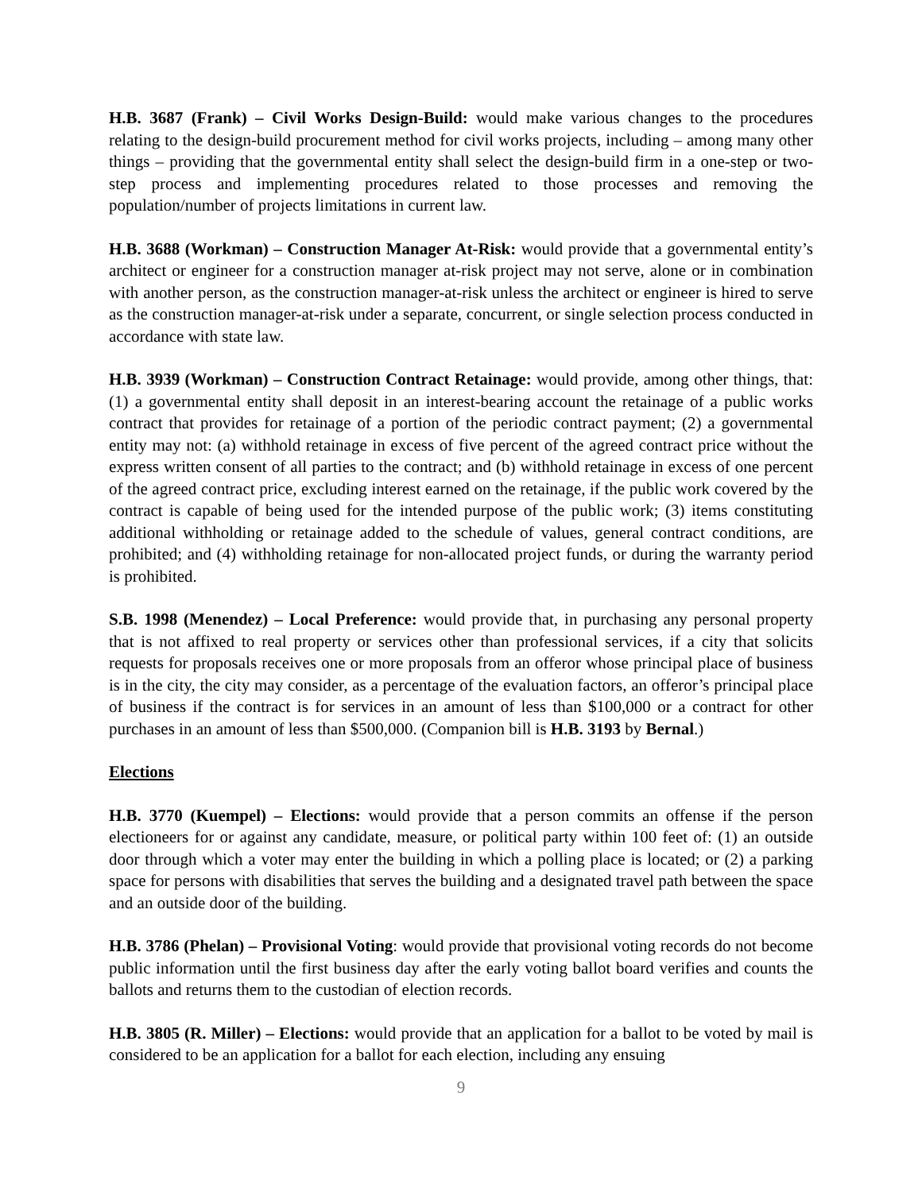H.B. 3687 (Frank) – Civil Works Design-Build: would make various changes to the procedures relating to the design-build procurement method for civil works projects, including – among many other things – providing that the governmental entity shall select the design-build firm in a one-step or two-step process and implementing procedures related to those processes and removing the population/number of projects limitations in current law.
H.B. 3688 (Workman) – Construction Manager At-Risk: would provide that a governmental entity’s architect or engineer for a construction manager at-risk project may not serve, alone or in combination with another person, as the construction manager-at-risk unless the architect or engineer is hired to serve as the construction manager-at-risk under a separate, concurrent, or single selection process conducted in accordance with state law.
H.B. 3939 (Workman) – Construction Contract Retainage: would provide, among other things, that: (1) a governmental entity shall deposit in an interest-bearing account the retainage of a public works contract that provides for retainage of a portion of the periodic contract payment; (2) a governmental entity may not: (a) withhold retainage in excess of five percent of the agreed contract price without the express written consent of all parties to the contract; and (b) withhold retainage in excess of one percent of the agreed contract price, excluding interest earned on the retainage, if the public work covered by the contract is capable of being used for the intended purpose of the public work; (3) items constituting additional withholding or retainage added to the schedule of values, general contract conditions, are prohibited; and (4) withholding retainage for non-allocated project funds, or during the warranty period is prohibited.
S.B. 1998 (Menendez) – Local Preference: would provide that, in purchasing any personal property that is not affixed to real property or services other than professional services, if a city that solicits requests for proposals receives one or more proposals from an offeror whose principal place of business is in the city, the city may consider, as a percentage of the evaluation factors, an offeror’s principal place of business if the contract is for services in an amount of less than $100,000 or a contract for other purchases in an amount of less than $500,000. (Companion bill is H.B. 3193 by Bernal.)
Elections
H.B. 3770 (Kuempel) – Elections: would provide that a person commits an offense if the person electioneers for or against any candidate, measure, or political party within 100 feet of: (1) an outside door through which a voter may enter the building in which a polling place is located; or (2) a parking space for persons with disabilities that serves the building and a designated travel path between the space and an outside door of the building.
H.B. 3786 (Phelan) – Provisional Voting: would provide that provisional voting records do not become public information until the first business day after the early voting ballot board verifies and counts the ballots and returns them to the custodian of election records.
H.B. 3805 (R. Miller) – Elections: would provide that an application for a ballot to be voted by mail is considered to be an application for a ballot for each election, including any ensuing
9